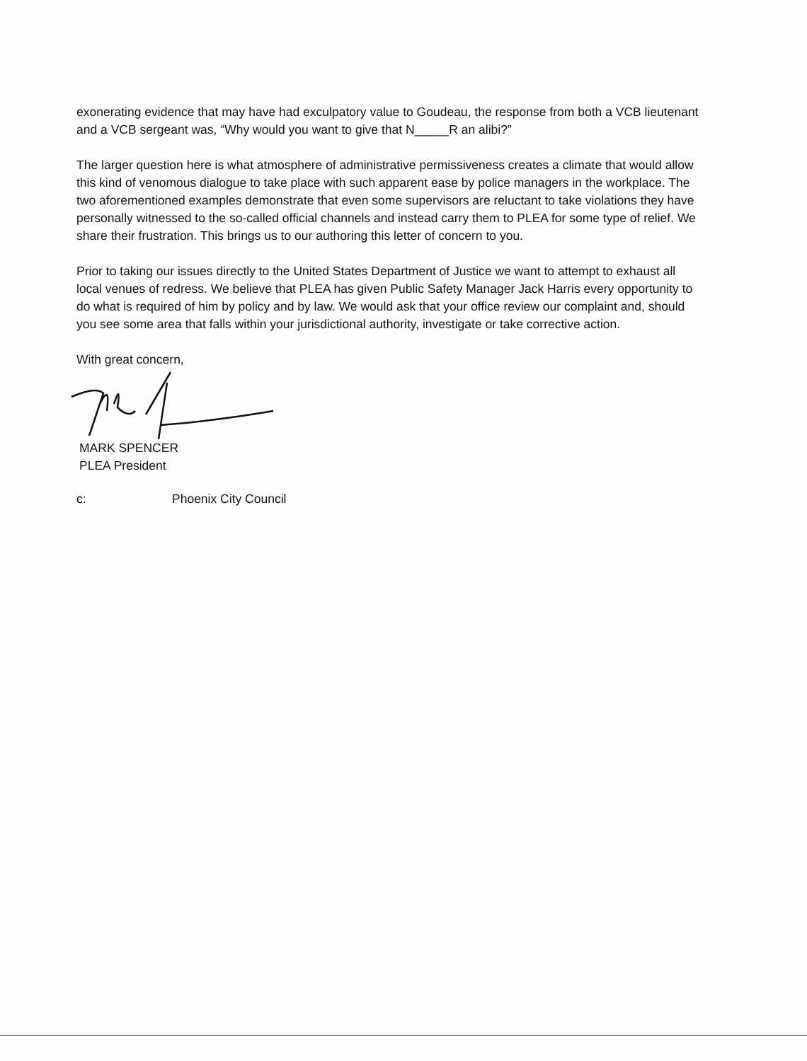exonerating evidence that may have had exculpatory value to Goudeau, the response from both a VCB lieutenant and a VCB sergeant was, “Why would you want to give that N_____R an alibi?”
The larger question here is what atmosphere of administrative permissiveness creates a climate that would allow this kind of venomous dialogue to take place with such apparent ease by police managers in the workplace. The two aforementioned examples demonstrate that even some supervisors are reluctant to take violations they have personally witnessed to the so-called official channels and instead carry them to PLEA for some type of relief. We share their frustration. This brings us to our authoring this letter of concern to you.
Prior to taking our issues directly to the United States Department of Justice we want to attempt to exhaust all local venues of redress. We believe that PLEA has given Public Safety Manager Jack Harris every opportunity to do what is required of him by policy and by law. We would ask that your office review our complaint and, should you see some area that falls within your jurisdictional authority, investigate or take corrective action.
With great concern,
MARK SPENCER
PLEA President
c: Phoenix City Council